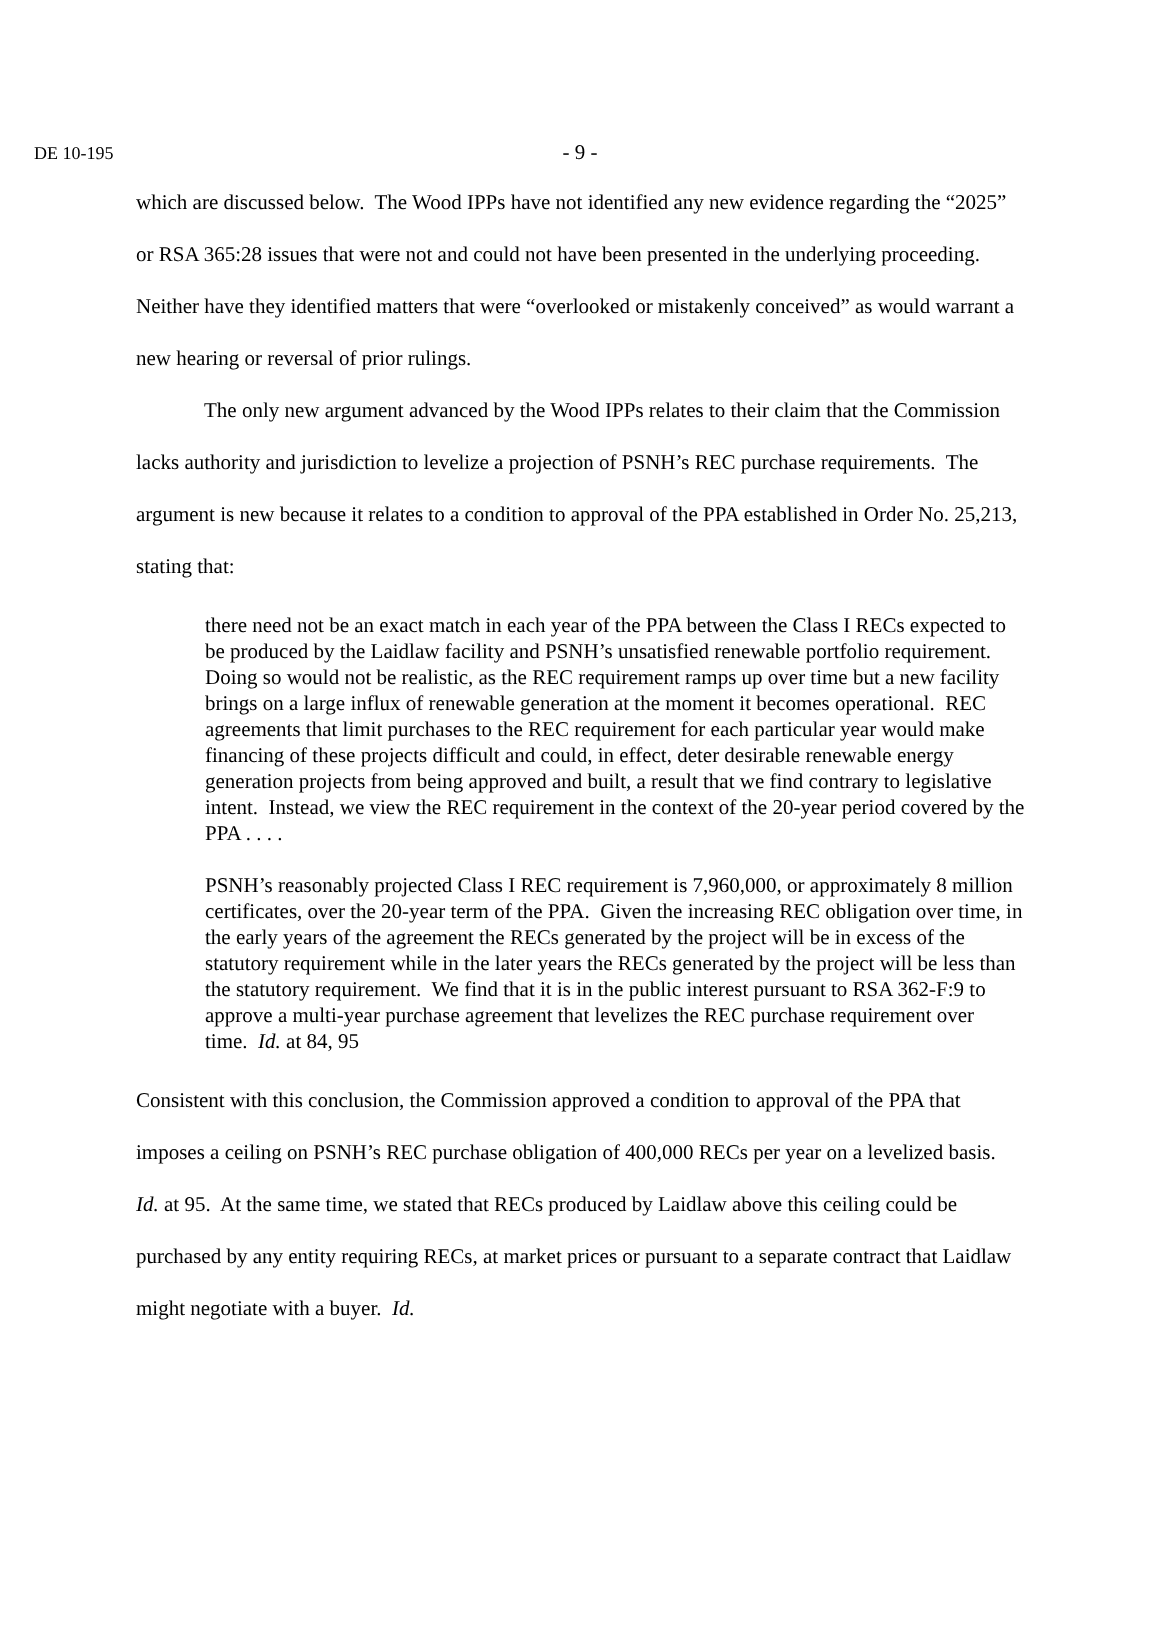DE 10-195 - 9 -
which are discussed below. The Wood IPPs have not identified any new evidence regarding the “2025” or RSA 365:28 issues that were not and could not have been presented in the underlying proceeding. Neither have they identified matters that were “overlooked or mistakenly conceived” as would warrant a new hearing or reversal of prior rulings.
The only new argument advanced by the Wood IPPs relates to their claim that the Commission lacks authority and jurisdiction to levelize a projection of PSNH’s REC purchase requirements. The argument is new because it relates to a condition to approval of the PPA established in Order No. 25,213, stating that:
there need not be an exact match in each year of the PPA between the Class I RECs expected to be produced by the Laidlaw facility and PSNH’s unsatisfied renewable portfolio requirement. Doing so would not be realistic, as the REC requirement ramps up over time but a new facility brings on a large influx of renewable generation at the moment it becomes operational. REC agreements that limit purchases to the REC requirement for each particular year would make financing of these projects difficult and could, in effect, deter desirable renewable energy generation projects from being approved and built, a result that we find contrary to legislative intent. Instead, we view the REC requirement in the context of the 20-year period covered by the PPA . . . .
PSNH’s reasonably projected Class I REC requirement is 7,960,000, or approximately 8 million certificates, over the 20-year term of the PPA. Given the increasing REC obligation over time, in the early years of the agreement the RECs generated by the project will be in excess of the statutory requirement while in the later years the RECs generated by the project will be less than the statutory requirement. We find that it is in the public interest pursuant to RSA 362-F:9 to approve a multi-year purchase agreement that levelizes the REC purchase requirement over time. Id. at 84, 95
Consistent with this conclusion, the Commission approved a condition to approval of the PPA that imposes a ceiling on PSNH’s REC purchase obligation of 400,000 RECs per year on a levelized basis. Id. at 95. At the same time, we stated that RECs produced by Laidlaw above this ceiling could be purchased by any entity requiring RECs, at market prices or pursuant to a separate contract that Laidlaw might negotiate with a buyer. Id.